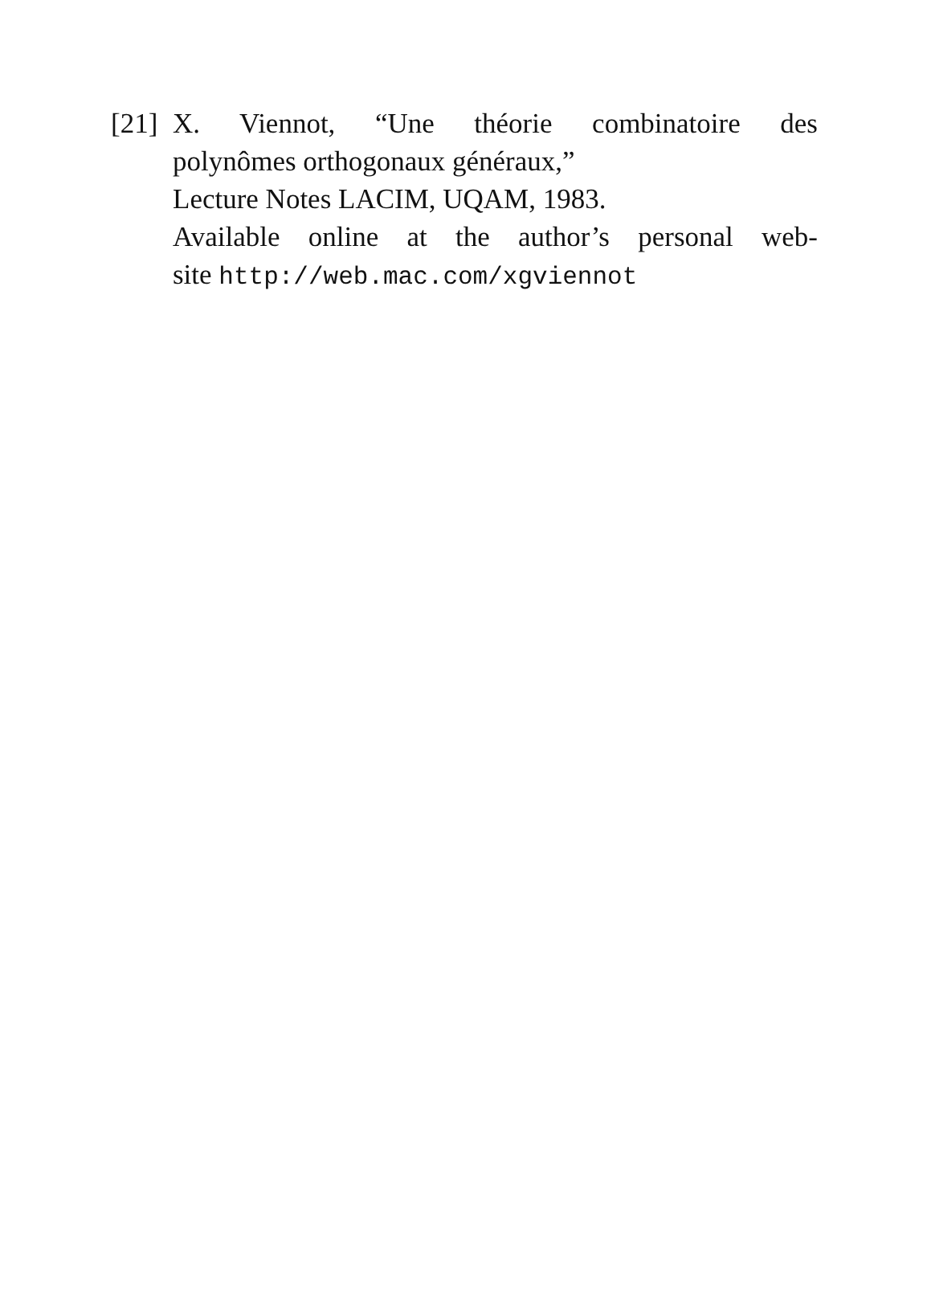[21]
X. Viennot, “Une théorie combinatoire des
polynômes orthogonaux généraux,”
Lecture Notes LACIM, UQAM, 1983.
Available online at the author’s personal web-
site http://web.mac.com/xgviennot